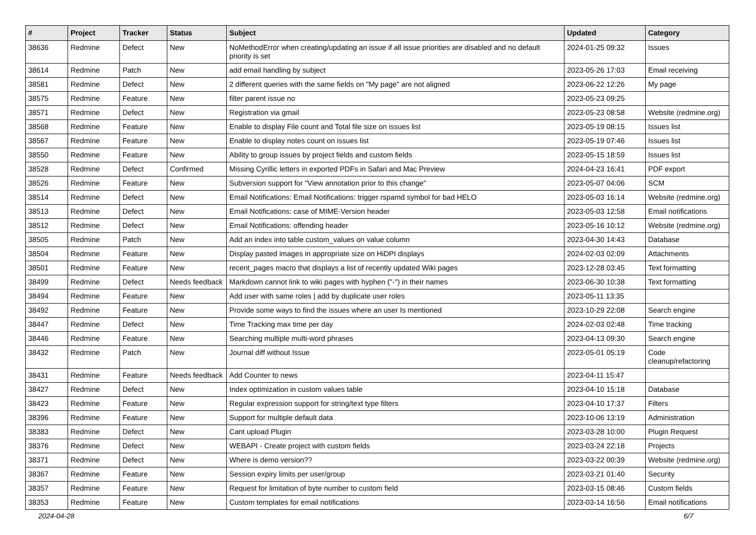| # | Project | Tracker | Status | Subject | Updated | Category |
| --- | --- | --- | --- | --- | --- | --- |
| 38636 | Redmine | Defect | New | NoMethodError when creating/updating an issue if all issue priorities are disabled and no default priority is set | 2024-01-25 09:32 | Issues |
| 38614 | Redmine | Patch | New | add email handling by subject | 2023-05-26 17:03 | Email receiving |
| 38581 | Redmine | Defect | New | 2 different queries with the same fields on "My page" are not aligned | 2023-06-22 12:26 | My page |
| 38575 | Redmine | Feature | New | filter parent issue no | 2023-05-23 09:25 | |
| 38571 | Redmine | Defect | New | Registration via gmail | 2023-05-23 08:58 | Website (redmine.org) |
| 38568 | Redmine | Feature | New | Enable to display File count and Total file size on issues list | 2023-05-19 08:15 | Issues list |
| 38567 | Redmine | Feature | New | Enable to display notes count on issues list | 2023-05-19 07:46 | Issues list |
| 38550 | Redmine | Feature | New | Ability to group issues by project fields and custom fields | 2023-05-15 18:59 | Issues list |
| 38528 | Redmine | Defect | Confirmed | Missing Cyrillic letters in exported PDFs in Safari and Mac Preview | 2024-04-23 16:41 | PDF export |
| 38526 | Redmine | Feature | New | Subversion support for "View annotation prior to this change" | 2023-05-07 04:06 | SCM |
| 38514 | Redmine | Defect | New | Email Notifications: Email Notifications: trigger rspamd symbol for bad HELO | 2023-05-03 16:14 | Website (redmine.org) |
| 38513 | Redmine | Defect | New | Email Notifications: case of MIME-Version header | 2023-05-03 12:58 | Email notifications |
| 38512 | Redmine | Defect | New | Email Notifications: offending header | 2023-05-16 10:12 | Website (redmine.org) |
| 38505 | Redmine | Patch | New | Add an index into table custom_values on value column | 2023-04-30 14:43 | Database |
| 38504 | Redmine | Feature | New | Display pasted images in appropriate size on HiDPI displays | 2024-02-03 02:09 | Attachments |
| 38501 | Redmine | Feature | New | recent_pages macro that displays a list of recently updated Wiki pages | 2023-12-28 03:45 | Text formatting |
| 38499 | Redmine | Defect | Needs feedback | Markdown cannot link to wiki pages with hyphen ("-") in their names | 2023-06-30 10:38 | Text formatting |
| 38494 | Redmine | Feature | New | Add user with same roles / add by duplicate user roles | 2023-05-11 13:35 | |
| 38492 | Redmine | Feature | New | Provide some ways to find the issues where an user Is mentioned | 2023-10-29 22:08 | Search engine |
| 38447 | Redmine | Defect | New | Time Tracking max time per day | 2024-02-03 02:48 | Time tracking |
| 38446 | Redmine | Feature | New | Searching multiple multi-word phrases | 2023-04-13 09:30 | Search engine |
| 38432 | Redmine | Patch | New | Journal diff without Issue | 2023-05-01 05:19 | Code cleanup/refactoring |
| 38431 | Redmine | Feature | Needs feedback | Add Counter to news | 2023-04-11 15:47 | |
| 38427 | Redmine | Defect | New | Index optimization in custom values table | 2023-04-10 15:18 | Database |
| 38423 | Redmine | Feature | New | Regular expression support for string/text type filters | 2023-04-10 17:37 | Filters |
| 38396 | Redmine | Feature | New | Support for multiple default data | 2023-10-06 13:19 | Administration |
| 38383 | Redmine | Defect | New | Cant upload Plugin | 2023-03-28 10:00 | Plugin Request |
| 38376 | Redmine | Defect | New | WEBAPI - Create project with custom fields | 2023-03-24 22:18 | Projects |
| 38371 | Redmine | Defect | New | Where is demo version?? | 2023-03-22 00:39 | Website (redmine.org) |
| 38367 | Redmine | Feature | New | Session expiry limits per user/group | 2023-03-21 01:40 | Security |
| 38357 | Redmine | Feature | New | Request for limitation of byte number to custom field | 2023-03-15 08:46 | Custom fields |
| 38353 | Redmine | Feature | New | Custom templates for email notifications | 2023-03-14 16:56 | Email notifications |
2024-04-28 6/7